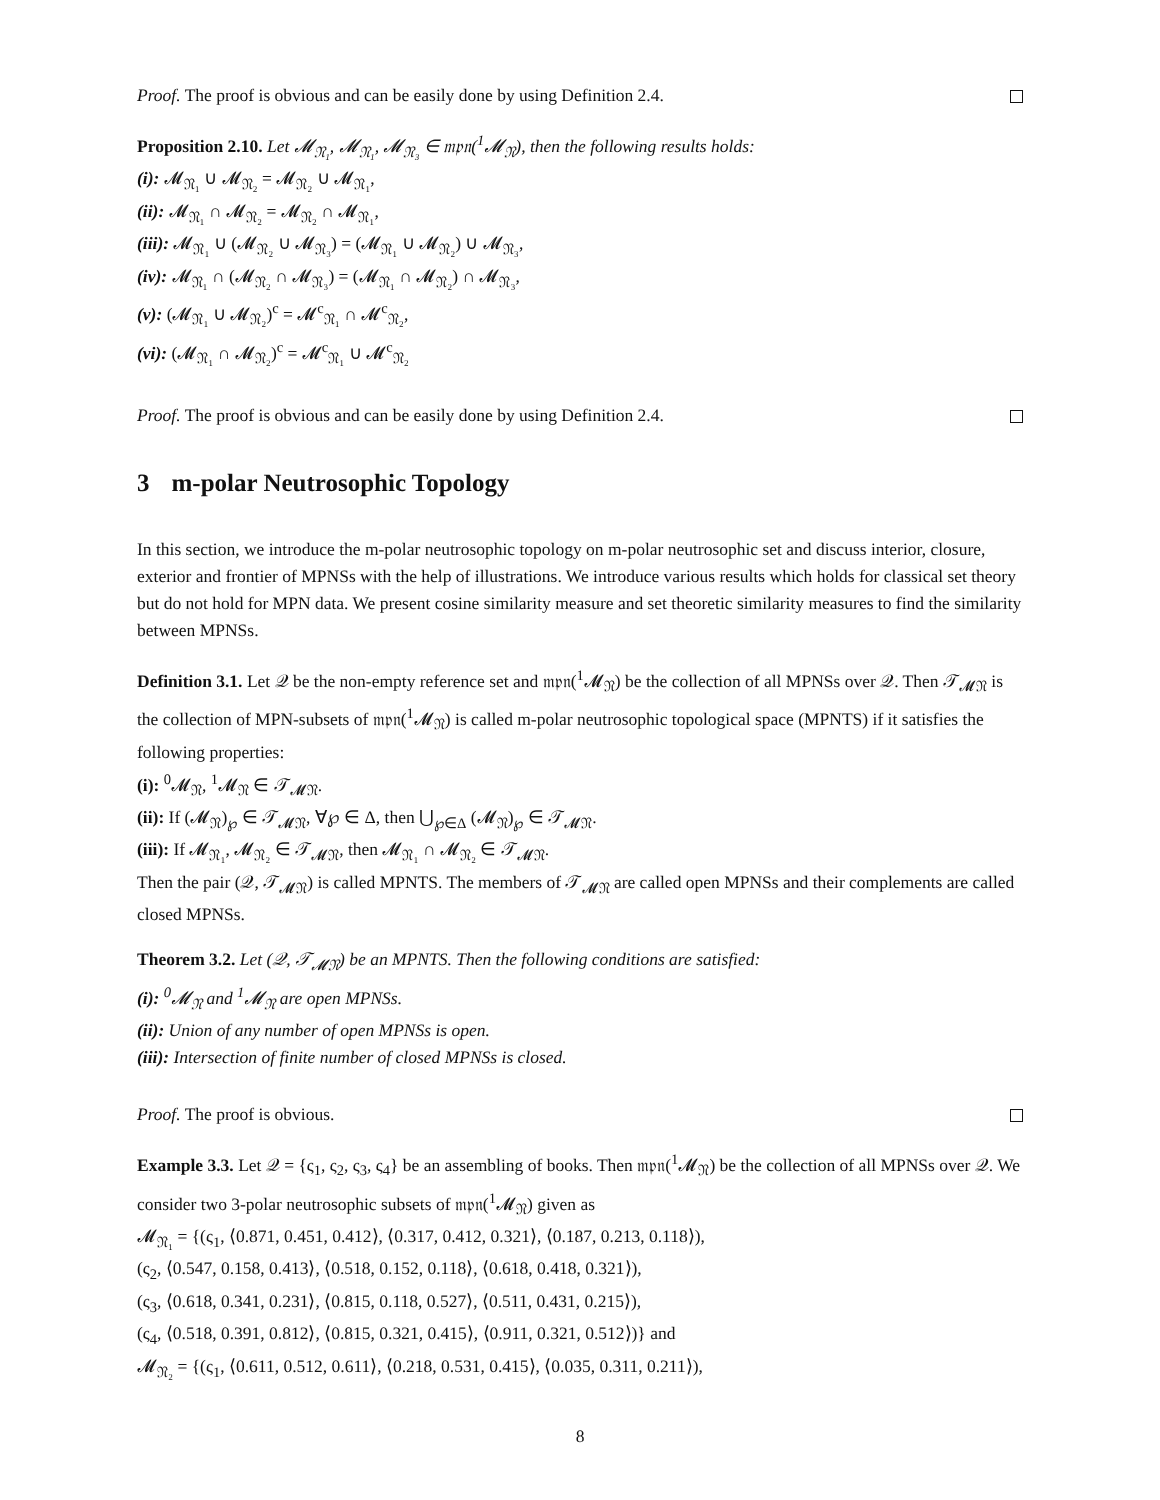Proof. The proof is obvious and can be easily done by using Definition 2.4.
Proposition 2.10. Let 𝓜<sub>𝔑₁</sub>, 𝓜<sub>𝔑₁</sub>, 𝓜<sub>𝔑₃</sub> ∈ 𝔪𝔭𝔫(<sup>1</sup>𝓜<sub>𝔑</sub>), then the following results holds:
(i): 𝓜<sub>𝔑₁</sub> ∪ 𝓜<sub>𝔑₂</sub> = 𝓜<sub>𝔑₂</sub> ∪ 𝓜<sub>𝔑₁</sub>,
(ii): 𝓜<sub>𝔑₁</sub> ∩ 𝓜<sub>𝔑₂</sub> = 𝓜<sub>𝔑₂</sub> ∩ 𝓜<sub>𝔑₁</sub>,
(iii): 𝓜<sub>𝔑₁</sub> ∪ (𝓜<sub>𝔑₂</sub> ∪ 𝓜<sub>𝔑₃</sub>) = (𝓜<sub>𝔑₁</sub> ∪ 𝓜<sub>𝔑₂</sub>) ∪ 𝓜<sub>𝔑₃</sub>,
(iv): 𝓜<sub>𝔑₁</sub> ∩ (𝓜<sub>𝔑₂</sub> ∩ 𝓜<sub>𝔑₃</sub>) = (𝓜<sub>𝔑₁</sub> ∩ 𝓜<sub>𝔑₂</sub>) ∩ 𝓜<sub>𝔑₃</sub>,
(v): (𝓜<sub>𝔑₁</sub> ∪ 𝓜<sub>𝔑₂</sub>)<sup>c</sup> = 𝓜<sup>c</sup><sub>𝔑₁</sub> ∩ 𝓜<sup>c</sup><sub>𝔑₂</sub>,
(vi): (𝓜<sub>𝔑₁</sub> ∩ 𝓜<sub>𝔑₂</sub>)<sup>c</sup> = 𝓜<sup>c</sup><sub>𝔑₁</sub> ∪ 𝓜<sup>c</sup><sub>𝔑₂</sub>
Proof. The proof is obvious and can be easily done by using Definition 2.4.
3 m-polar Neutrosophic Topology
In this section, we introduce the m-polar neutrosophic topology on m-polar neutrosophic set and discuss interior, closure, exterior and frontier of MPNSs with the help of illustrations. We introduce various results which holds for classical set theory but do not hold for MPN data. We present cosine similarity measure and set theoretic similarity measures to find the similarity between MPNSs.
Definition 3.1. Let 𝒬 be the non-empty reference set and 𝔪𝔭𝔫(<sup>1</sup>𝓜<sub>𝔑</sub>) be the collection of all MPNSs over 𝒬. Then 𝒯<sub>𝓜𝔑</sub> is the collection of MPN-subsets of 𝔪𝔭𝔫(<sup>1</sup>𝓜<sub>𝔑</sub>) is called m-polar neutrosophic topological space (MPNTS) if it satisfies the following properties:
(i): <sup>0</sup>𝓜<sub>𝔑</sub>, <sup>1</sup>𝓜<sub>𝔑</sub> ∈ 𝒯<sub>𝓜𝔑</sub>.
(ii): If (𝓜<sub>𝔑</sub>)<sub>℘</sub> ∈ 𝒯<sub>𝓜𝔑</sub>, ∀℘ ∈ Δ, then ⋃<sub>℘∈Δ</sub> (𝓜<sub>𝔑</sub>)<sub>℘</sub> ∈ 𝒯<sub>𝓜𝔑</sub>.
(iii): If 𝓜<sub>𝔑₁</sub>, 𝓜<sub>𝔑₂</sub> ∈ 𝒯<sub>𝓜𝔑</sub>, then 𝓜<sub>𝔑₁</sub> ∩ 𝓜<sub>𝔑₂</sub> ∈ 𝒯<sub>𝓜𝔑</sub>.
Then the pair (𝒬, 𝒯<sub>𝓜𝔑</sub>) is called MPNTS. The members of 𝒯<sub>𝓜𝔑</sub> are called open MPNSs and their complements are called closed MPNSs.
Theorem 3.2. Let (𝒬, 𝒯<sub>𝓜𝔑</sub>) be an MPNTS. Then the following conditions are satisfied:
(i): <sup>0</sup>𝓜<sub>𝔑</sub> and <sup>1</sup>𝓜<sub>𝔑</sub> are open MPNSs.
(ii): Union of any number of open MPNSs is open.
(iii): Intersection of finite number of closed MPNSs is closed.
Proof. The proof is obvious.
Example 3.3. Let 𝒬 = {ς<sub>1</sub>, ς<sub>2</sub>, ς<sub>3</sub>, ς<sub>4</sub>} be an assembling of books. Then 𝔪𝔭𝔫(<sup>1</sup>𝓜<sub>𝔑</sub>) be the collection of all MPNSs over 𝒬. We consider two 3-polar neutrosophic subsets of 𝔪𝔭𝔫(<sup>1</sup>𝓜<sub>𝔑</sub>) given as
𝓜<sub>𝔑₁</sub> = {(ς<sub>1</sub>, ⟨0.871, 0.451, 0.412⟩, ⟨0.317, 0.412, 0.321⟩, ⟨0.187, 0.213, 0.118⟩),
(ς<sub>2</sub>, ⟨0.547, 0.158, 0.413⟩, ⟨0.518, 0.152, 0.118⟩, ⟨0.618, 0.418, 0.321⟩),
(ς<sub>3</sub>, ⟨0.618, 0.341, 0.231⟩, ⟨0.815, 0.118, 0.527⟩, ⟨0.511, 0.431, 0.215⟩),
(ς<sub>4</sub>, ⟨0.518, 0.391, 0.812⟩, ⟨0.815, 0.321, 0.415⟩, ⟨0.911, 0.321, 0.512⟩)} and
𝓜<sub>𝔑₂</sub> = {(ς<sub>1</sub>, ⟨0.611, 0.512, 0.611⟩, ⟨0.218, 0.531, 0.415⟩, ⟨0.035, 0.311, 0.211⟩),
8